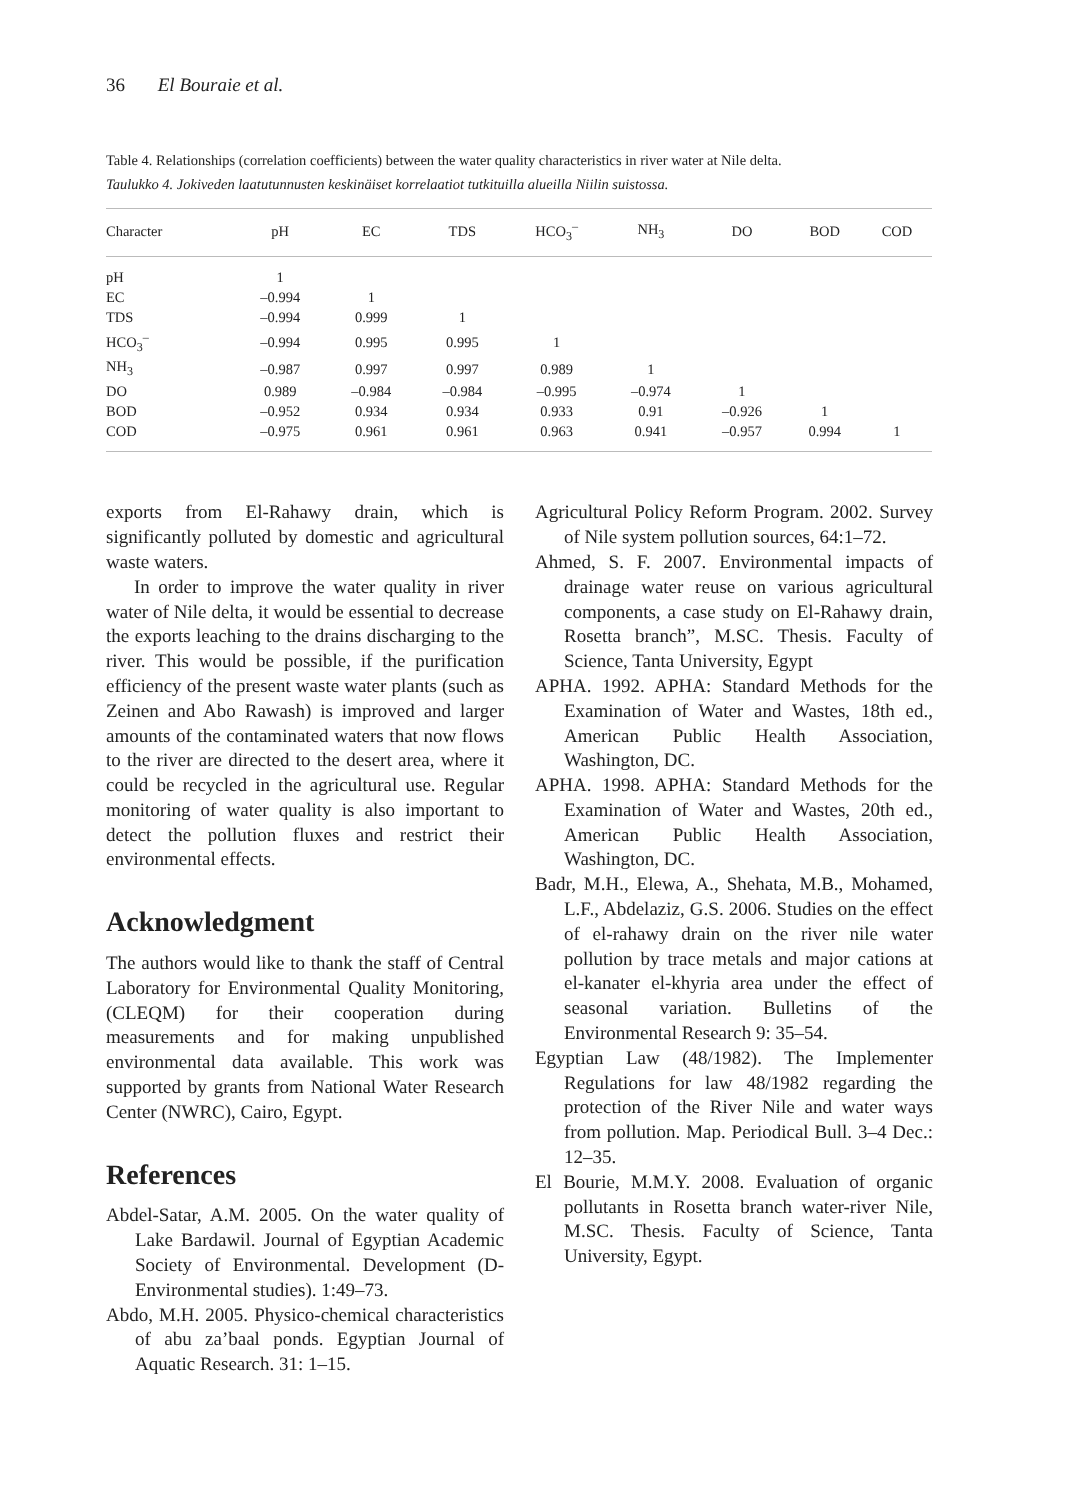36 El Bouraie et al.
Table 4. Relationships (correlation coefficients) between the water quality characteristics in river water at Nile delta.
Taulukko 4. Jokiveden laatutunnusten keskinäiset korrelaatiot tutkituilla alueilla Niilin suistossa.
| Character | pH | EC | TDS | HCO<sub>3</sub><sup>–</sup> | NH<sub>3</sub> | DO | BOD | COD |
| --- | --- | --- | --- | --- | --- | --- | --- | --- |
| pH | 1 | | | | | | | |
| EC | –0.994 | 1 | | | | | | |
| TDS | –0.994 | 0.999 | 1 | | | | | |
| HCO<sub>3</sub><sup>–</sup> | –0.994 | 0.995 | 0.995 | 1 | | | | |
| NH<sub>3</sub> | –0.987 | 0.997 | 0.997 | 0.989 | 1 | | | |
| DO | 0.989 | –0.984 | –0.984 | –0.995 | –0.974 | 1 | | |
| BOD | –0.952 | 0.934 | 0.934 | 0.933 | 0.91 | –0.926 | 1 | |
| COD | –0.975 | 0.961 | 0.961 | 0.963 | 0.941 | –0.957 | 0.994 | 1 |
exports from El-Rahawy drain, which is significantly polluted by domestic and agricultural waste waters.
In order to improve the water quality in river water of Nile delta, it would be essential to decrease the exports leaching to the drains discharging to the river. This would be possible, if the purification efficiency of the present waste water plants (such as Zeinen and Abo Rawash) is improved and larger amounts of the contaminated waters that now flows to the river are directed to the desert area, where it could be recycled in the agricultural use. Regular monitoring of water quality is also important to detect the pollution fluxes and restrict their environmental effects.
Acknowledgment
The authors would like to thank the staff of Central Laboratory for Environmental Quality Monitoring, (CLEQM) for their cooperation during measurements and for making unpublished environmental data available. This work was supported by grants from National Water Research Center (NWRC), Cairo, Egypt.
References
Abdel-Satar, A.M. 2005. On the water quality of Lake Bardawil. Journal of Egyptian Academic Society of Environmental. Development (D-Environmental studies). 1:49–73.
Abdo, M.H. 2005. Physico-chemical characteristics of abu za’baal ponds. Egyptian Journal of Aquatic Research. 31: 1–15.
Agricultural Policy Reform Program. 2002. Survey of Nile system pollution sources, 64:1–72.
Ahmed, S. F. 2007. Environmental impacts of drainage water reuse on various agricultural components, a case study on El-Rahawy drain, Rosetta branch”, M.SC. Thesis. Faculty of Science, Tanta University, Egypt
APHA. 1992. APHA: Standard Methods for the Examination of Water and Wastes, 18th ed., American Public Health Association, Washington, DC.
APHA. 1998. APHA: Standard Methods for the Examination of Water and Wastes, 20th ed., American Public Health Association, Washington, DC.
Badr, M.H., Elewa, A., Shehata, M.B., Mohamed, L.F., Abdelaziz, G.S. 2006. Studies on the effect of el-rahawy drain on the river nile water pollution by trace metals and major cations at el-kanater el-khyria area under the effect of seasonal variation. Bulletins of the Environmental Research 9: 35–54.
Egyptian Law (48/1982). The Implementer Regulations for law 48/1982 regarding the protection of the River Nile and water ways from pollution. Map. Periodical Bull. 3–4 Dec.: 12–35.
El Bourie, M.M.Y. 2008. Evaluation of organic pollutants in Rosetta branch water-river Nile, M.SC. Thesis. Faculty of Science, Tanta University, Egypt.